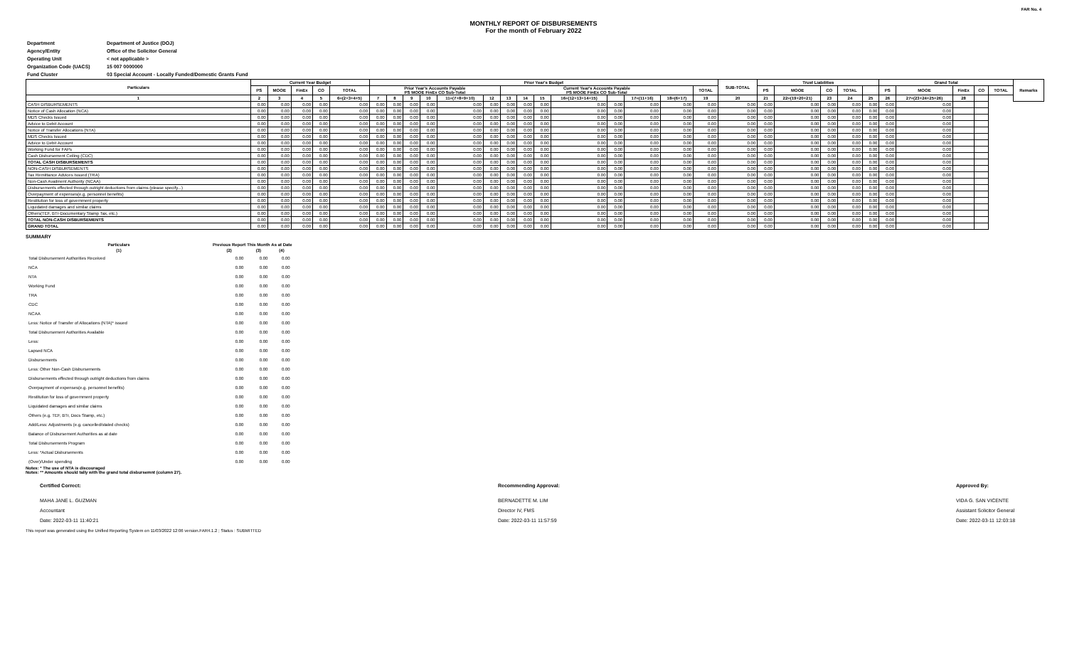FAR No. 4
MONTHLY REPORT OF DISBURSEMENTS
For the month of February 2022
| Department | Department of Justice (DOJ) |
| Agency/Entity | Office of the Solicitor General |
| Operating Unit | < not applicable > |
| Organization Code (UACS) | 15 007 0000000 |
| Fund Cluster | 03 Special Account - Locally Funded/Domestic Grants Fund |
| Particulars | Current Year Budget | | | | | Prior Year's Budget | | | | | | | | | | | | | | SUB-TOTAL | Trust Liabilities | | | | | Grand Total | | | | | Remarks |
| --- | --- | --- | --- | --- | --- | --- | --- | --- | --- | --- | --- | --- | --- | --- | --- | --- | --- | --- | --- | --- | --- | --- | --- | --- | --- | --- | --- | --- | --- | --- | --- |
| | PS | MOOE | FinEx | CO | TOTAL | Prior Year's Accounts Payable PS MOOE FinEx CO Sub-Total | | | | | | Current Year's Accounts Payable PS MOOE FinEx CO Sub-Total | | | | | | | TOTAL | | PS | MOOE | CO | TOTAL | | PS | MOOE | FinEx | CO | TOTAL | |
| 1 | 2 | 3 | 4 | 5 | 6=(2+3+4+5) | 7 | 8 | 9 | 10 | 11=(7+8+9+10) | 12 | 13 | 14 | 15 | 16=(12+13+14+15) | | 17=(11+16) | 18=(6+17) | 19 | 20 | 21 | 22=(19+20+21) | 23 | 24 | 25 | 26 | 27=(23+24+25+26) | 28 | | | |
| CASH DISBURSEMENTS | 0.00 | 0.00 | 0.00 | 0.00 | 0.00 | 0.00 | 0.00 | 0.00 | 0.00 | 0.00 | 0.00 | 0.00 | 0.00 | 0.00 | 0.00 | 0.00 | 0.00 | 0.00 | 0.00 | 0.00 | 0.00 | 0.00 | 0.00 | 0.00 | 0.00 | 0.00 | 0.00 | | | | |
| Notice of Cash Allocation (NCA) | 0.00 | 0.00 | 0.00 | 0.00 | 0.00 | 0.00 | 0.00 | 0.00 | 0.00 | 0.00 | 0.00 | 0.00 | 0.00 | 0.00 | 0.00 | 0.00 | 0.00 | 0.00 | 0.00 | 0.00 | 0.00 | 0.00 | 0.00 | 0.00 | 0.00 | 0.00 | 0.00 | | | | |
| MDS Checks Issued | 0.00 | 0.00 | 0.00 | 0.00 | 0.00 | 0.00 | 0.00 | 0.00 | 0.00 | 0.00 | 0.00 | 0.00 | 0.00 | 0.00 | 0.00 | 0.00 | 0.00 | 0.00 | 0.00 | 0.00 | 0.00 | 0.00 | 0.00 | 0.00 | 0.00 | 0.00 | 0.00 | | | | |
| Advice to Debit Account | 0.00 | 0.00 | 0.00 | 0.00 | 0.00 | 0.00 | 0.00 | 0.00 | 0.00 | 0.00 | 0.00 | 0.00 | 0.00 | 0.00 | 0.00 | 0.00 | 0.00 | 0.00 | 0.00 | 0.00 | 0.00 | 0.00 | 0.00 | 0.00 | 0.00 | 0.00 | 0.00 | | | | |
| Notice of Transfer Allocations (NTA) | 0.00 | 0.00 | 0.00 | 0.00 | 0.00 | 0.00 | 0.00 | 0.00 | 0.00 | 0.00 | 0.00 | 0.00 | 0.00 | 0.00 | 0.00 | 0.00 | 0.00 | 0.00 | 0.00 | 0.00 | 0.00 | 0.00 | 0.00 | 0.00 | 0.00 | 0.00 | 0.00 | | | | |
| MDS Checks Issued | 0.00 | 0.00 | 0.00 | 0.00 | 0.00 | 0.00 | 0.00 | 0.00 | 0.00 | 0.00 | 0.00 | 0.00 | 0.00 | 0.00 | 0.00 | 0.00 | 0.00 | 0.00 | 0.00 | 0.00 | 0.00 | 0.00 | 0.00 | 0.00 | 0.00 | 0.00 | 0.00 | | | | |
| Advice to Debit Account | 0.00 | 0.00 | 0.00 | 0.00 | 0.00 | 0.00 | 0.00 | 0.00 | 0.00 | 0.00 | 0.00 | 0.00 | 0.00 | 0.00 | 0.00 | 0.00 | 0.00 | 0.00 | 0.00 | 0.00 | 0.00 | 0.00 | 0.00 | 0.00 | 0.00 | 0.00 | 0.00 | | | | |
| Working Fund for FAPs | 0.00 | 0.00 | 0.00 | 0.00 | 0.00 | 0.00 | 0.00 | 0.00 | 0.00 | 0.00 | 0.00 | 0.00 | 0.00 | 0.00 | 0.00 | 0.00 | 0.00 | 0.00 | 0.00 | 0.00 | 0.00 | 0.00 | 0.00 | 0.00 | 0.00 | 0.00 | 0.00 | | | | |
| Cash Disbursement Ceiling (CDC) | 0.00 | 0.00 | 0.00 | 0.00 | 0.00 | 0.00 | 0.00 | 0.00 | 0.00 | 0.00 | 0.00 | 0.00 | 0.00 | 0.00 | 0.00 | 0.00 | 0.00 | 0.00 | 0.00 | 0.00 | 0.00 | 0.00 | 0.00 | 0.00 | 0.00 | 0.00 | 0.00 | | | | |
| TOTAL CASH DISBURSEMENTS | 0.00 | 0.00 | 0.00 | 0.00 | 0.00 | 0.00 | 0.00 | 0.00 | 0.00 | 0.00 | 0.00 | 0.00 | 0.00 | 0.00 | 0.00 | 0.00 | 0.00 | 0.00 | 0.00 | 0.00 | 0.00 | 0.00 | 0.00 | 0.00 | 0.00 | 0.00 | 0.00 | | | | |
| NON-CASH DISBURSEMENTS | 0.00 | 0.00 | 0.00 | 0.00 | 0.00 | 0.00 | 0.00 | 0.00 | 0.00 | 0.00 | 0.00 | 0.00 | 0.00 | 0.00 | 0.00 | 0.00 | 0.00 | 0.00 | 0.00 | 0.00 | 0.00 | 0.00 | 0.00 | 0.00 | 0.00 | 0.00 | 0.00 | | | | |
| Tax Remittance Advices Issued (TRA) | 0.00 | 0.00 | 0.00 | 0.00 | 0.00 | 0.00 | 0.00 | 0.00 | 0.00 | 0.00 | 0.00 | 0.00 | 0.00 | 0.00 | 0.00 | 0.00 | 0.00 | 0.00 | 0.00 | 0.00 | 0.00 | 0.00 | 0.00 | 0.00 | 0.00 | 0.00 | 0.00 | | | | |
| Non-Cash Availment Authority (NCAA) | 0.00 | 0.00 | 0.00 | 0.00 | 0.00 | 0.00 | 0.00 | 0.00 | 0.00 | 0.00 | 0.00 | 0.00 | 0.00 | 0.00 | 0.00 | 0.00 | 0.00 | 0.00 | 0.00 | 0.00 | 0.00 | 0.00 | 0.00 | 0.00 | 0.00 | 0.00 | 0.00 | | | | |
| Disbursements effected through outright deductions from claims (please specify...) | 0.00 | 0.00 | 0.00 | 0.00 | 0.00 | 0.00 | 0.00 | 0.00 | 0.00 | 0.00 | 0.00 | 0.00 | 0.00 | 0.00 | 0.00 | 0.00 | 0.00 | 0.00 | 0.00 | 0.00 | 0.00 | 0.00 | 0.00 | 0.00 | 0.00 | 0.00 | 0.00 | | | | |
| Overpayment of expenses(e.g. personnel benefits) | 0.00 | 0.00 | 0.00 | 0.00 | 0.00 | 0.00 | 0.00 | 0.00 | 0.00 | 0.00 | 0.00 | 0.00 | 0.00 | 0.00 | 0.00 | 0.00 | 0.00 | 0.00 | 0.00 | 0.00 | 0.00 | 0.00 | 0.00 | 0.00 | 0.00 | 0.00 | 0.00 | | | | |
| Restitution for loss of government property | 0.00 | 0.00 | 0.00 | 0.00 | 0.00 | 0.00 | 0.00 | 0.00 | 0.00 | 0.00 | 0.00 | 0.00 | 0.00 | 0.00 | 0.00 | 0.00 | 0.00 | 0.00 | 0.00 | 0.00 | 0.00 | 0.00 | 0.00 | 0.00 | 0.00 | 0.00 | 0.00 | | | | |
| Liquidated damages and similar claims | 0.00 | 0.00 | 0.00 | 0.00 | 0.00 | 0.00 | 0.00 | 0.00 | 0.00 | 0.00 | 0.00 | 0.00 | 0.00 | 0.00 | 0.00 | 0.00 | 0.00 | 0.00 | 0.00 | 0.00 | 0.00 | 0.00 | 0.00 | 0.00 | 0.00 | 0.00 | 0.00 | | | | |
| Others(TEF, BTr-Documentary Stamp Tax, etc.) | 0.00 | 0.00 | 0.00 | 0.00 | 0.00 | 0.00 | 0.00 | 0.00 | 0.00 | 0.00 | 0.00 | 0.00 | 0.00 | 0.00 | 0.00 | 0.00 | 0.00 | 0.00 | 0.00 | 0.00 | 0.00 | 0.00 | 0.00 | 0.00 | 0.00 | 0.00 | 0.00 | | | | |
| TOTAL NON-CASH DISBURSEMENTS | 0.00 | 0.00 | 0.00 | 0.00 | 0.00 | 0.00 | 0.00 | 0.00 | 0.00 | 0.00 | 0.00 | 0.00 | 0.00 | 0.00 | 0.00 | 0.00 | 0.00 | 0.00 | 0.00 | 0.00 | 0.00 | 0.00 | 0.00 | 0.00 | 0.00 | 0.00 | 0.00 | | | | |
| GRAND TOTAL | 0.00 | 0.00 | 0.00 | 0.00 | 0.00 | 0.00 | 0.00 | 0.00 | 0.00 | 0.00 | 0.00 | 0.00 | 0.00 | 0.00 | 0.00 | 0.00 | 0.00 | 0.00 | 0.00 | 0.00 | 0.00 | 0.00 | 0.00 | 0.00 | 0.00 | 0.00 | 0.00 | | | | |
SUMMARY
| Particulars | Previous Report | This Month | As at Date |
| --- | --- | --- | --- |
| (1) | (2) | (3) | (4) |
| Total Disbursement Authorities Received | 0.00 | 0.00 | 0.00 |
| NCA | 0.00 | 0.00 | 0.00 |
| NTA | 0.00 | 0.00 | 0.00 |
| Working Fund | 0.00 | 0.00 | 0.00 |
| TRA | 0.00 | 0.00 | 0.00 |
| CDC | 0.00 | 0.00 | 0.00 |
| NCAA | 0.00 | 0.00 | 0.00 |
| Less: Notice of Transfer of Allocations (NTA)* issued | 0.00 | 0.00 | 0.00 |
| Total Disbursement Authorities Available | 0.00 | 0.00 | 0.00 |
| Less: | 0.00 | 0.00 | 0.00 |
| Lapsed NCA | 0.00 | 0.00 | 0.00 |
| Disbursements | 0.00 | 0.00 | 0.00 |
| Less: Other Non-Cash Disbursements | 0.00 | 0.00 | 0.00 |
| Disbursements effected through outright deductions from claims | 0.00 | 0.00 | 0.00 |
| Overpayment of expenses(e.g. personnel benefits) | 0.00 | 0.00 | 0.00 |
| Restitution for loss of government property | 0.00 | 0.00 | 0.00 |
| Liquidated damages and similar claims | 0.00 | 0.00 | 0.00 |
| Others (e.g. TEF, BTr, Docs Stamp, etc.) | 0.00 | 0.00 | 0.00 |
| Add/Less: Adjustments (e.g. cancelled/staled checks) | 0.00 | 0.00 | 0.00 |
| Balance of Disbursement Authorities as at date | 0.00 | 0.00 | 0.00 |
| Total Disbursements Program | 0.00 | 0.00 | 0.00 |
| Less: *Actual Disbursements | 0.00 | 0.00 | 0.00 |
| (Over)/Under spending | 0.00 | 0.00 | 0.00 |
Notes: * The use of NTA is discouraged
Notes: ** Amounts should tally with the grand total disbursemnt (column 27).
Certified Correct:
MAHA JANE L. GUZMAN
Accountant
Date: 2022-03-11 11:40:21
Recommending Approval:
BERNADETTE M. LIM
Director IV, FMS
Date: 2022-03-11 11:57:59
Approved By:
VIDA G. SAN VICENTE
Assistant Solicitor General
Date: 2022-03-11 12:03:18
This report was generated using the Unified Reporting System on 11/03/2022 12:06 version.FAR4.1.2 ; Status : SUBMITTED